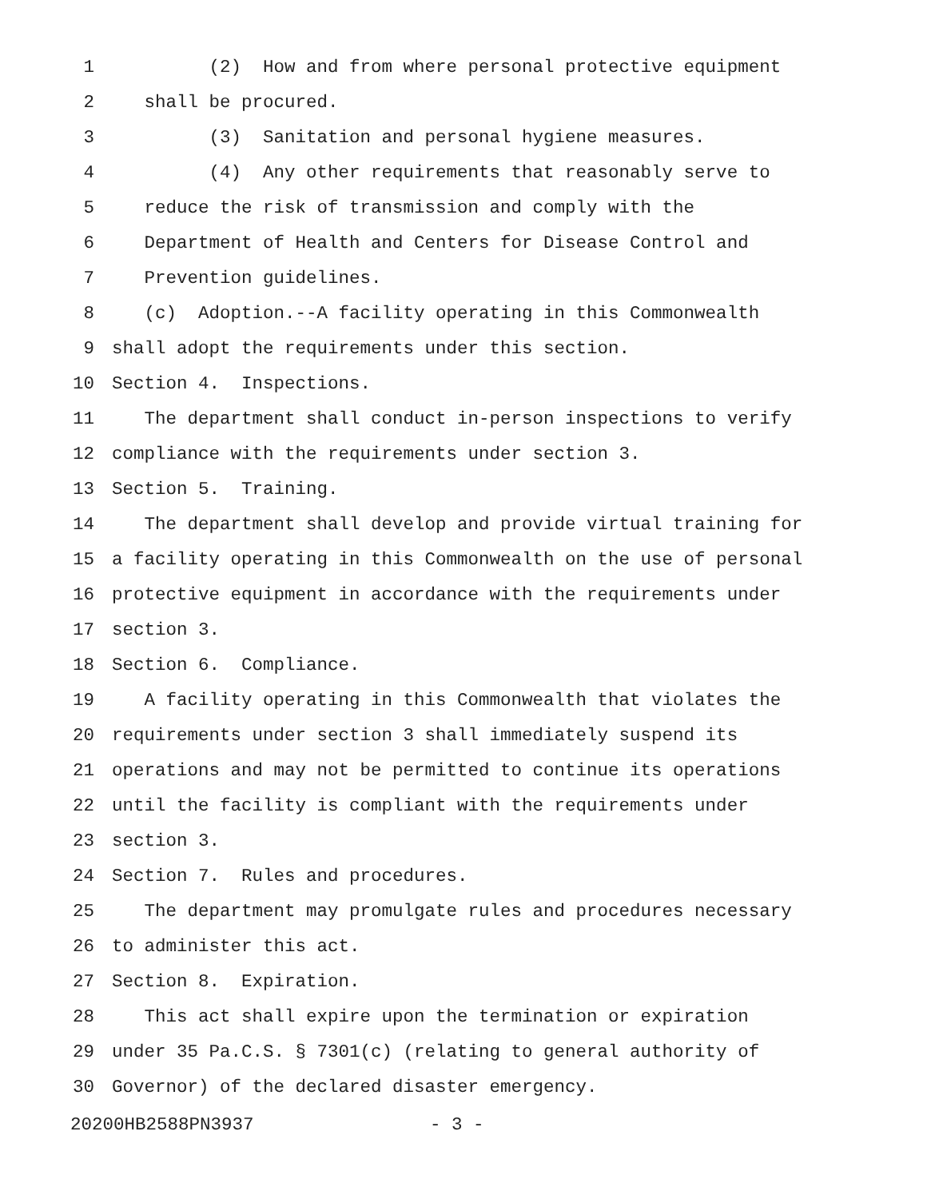1 (2) How and from where personal protective equipment
2 shall be procured.
3 (3) Sanitation and personal hygiene measures.
4 (4) Any other requirements that reasonably serve to
5 reduce the risk of transmission and comply with the
6 Department of Health and Centers for Disease Control and
7 Prevention guidelines.
8 (c) Adoption.--A facility operating in this Commonwealth
9 shall adopt the requirements under this section.
10 Section 4. Inspections.
11 The department shall conduct in-person inspections to verify
12 compliance with the requirements under section 3.
13 Section 5. Training.
14 The department shall develop and provide virtual training for
15 a facility operating in this Commonwealth on the use of personal
16 protective equipment in accordance with the requirements under
17 section 3.
18 Section 6. Compliance.
19 A facility operating in this Commonwealth that violates the
20 requirements under section 3 shall immediately suspend its
21 operations and may not be permitted to continue its operations
22 until the facility is compliant with the requirements under
23 section 3.
24 Section 7. Rules and procedures.
25 The department may promulgate rules and procedures necessary
26 to administer this act.
27 Section 8. Expiration.
28 This act shall expire upon the termination or expiration
29 under 35 Pa.C.S. § 7301(c) (relating to general authority of
30 Governor) of the declared disaster emergency.
20200HB2588PN3937 - 3 -